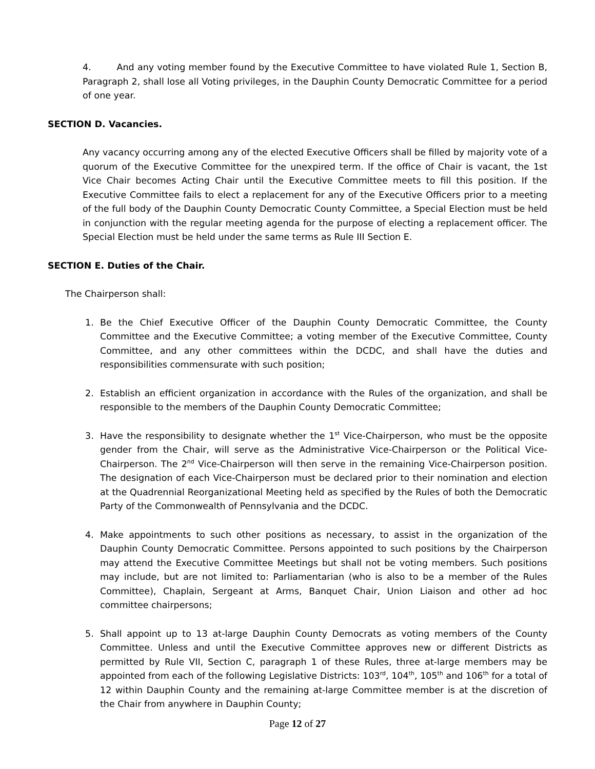4. And any voting member found by the Executive Committee to have violated Rule 1, Section B, Paragraph 2, shall lose all Voting privileges, in the Dauphin County Democratic Committee for a period of one year.
SECTION D. Vacancies.
Any vacancy occurring among any of the elected Executive Officers shall be filled by majority vote of a quorum of the Executive Committee for the unexpired term. If the office of Chair is vacant, the 1st Vice Chair becomes Acting Chair until the Executive Committee meets to fill this position. If the Executive Committee fails to elect a replacement for any of the Executive Officers prior to a meeting of the full body of the Dauphin County Democratic County Committee, a Special Election must be held in conjunction with the regular meeting agenda for the purpose of electing a replacement officer. The Special Election must be held under the same terms as Rule III Section E.
SECTION E. Duties of the Chair.
The Chairperson shall:
1. Be the Chief Executive Officer of the Dauphin County Democratic Committee, the County Committee and the Executive Committee; a voting member of the Executive Committee, County Committee, and any other committees within the DCDC, and shall have the duties and responsibilities commensurate with such position;
2. Establish an efficient organization in accordance with the Rules of the organization, and shall be responsible to the members of the Dauphin County Democratic Committee;
3. Have the responsibility to designate whether the 1<sup>st</sup> Vice-Chairperson, who must be the opposite gender from the Chair, will serve as the Administrative Vice-Chairperson or the Political Vice-Chairperson. The 2<sup>nd</sup> Vice-Chairperson will then serve in the remaining Vice-Chairperson position. The designation of each Vice-Chairperson must be declared prior to their nomination and election at the Quadrennial Reorganizational Meeting held as specified by the Rules of both the Democratic Party of the Commonwealth of Pennsylvania and the DCDC.
4. Make appointments to such other positions as necessary, to assist in the organization of the Dauphin County Democratic Committee. Persons appointed to such positions by the Chairperson may attend the Executive Committee Meetings but shall not be voting members. Such positions may include, but are not limited to: Parliamentarian (who is also to be a member of the Rules Committee), Chaplain, Sergeant at Arms, Banquet Chair, Union Liaison and other ad hoc committee chairpersons;
5. Shall appoint up to 13 at-large Dauphin County Democrats as voting members of the County Committee. Unless and until the Executive Committee approves new or different Districts as permitted by Rule VII, Section C, paragraph 1 of these Rules, three at-large members may be appointed from each of the following Legislative Districts: 103<sup>rd</sup>, 104<sup>th</sup>, 105<sup>th</sup> and 106<sup>th</sup> for a total of 12 within Dauphin County and the remaining at-large Committee member is at the discretion of the Chair from anywhere in Dauphin County;
Page 12 of 27